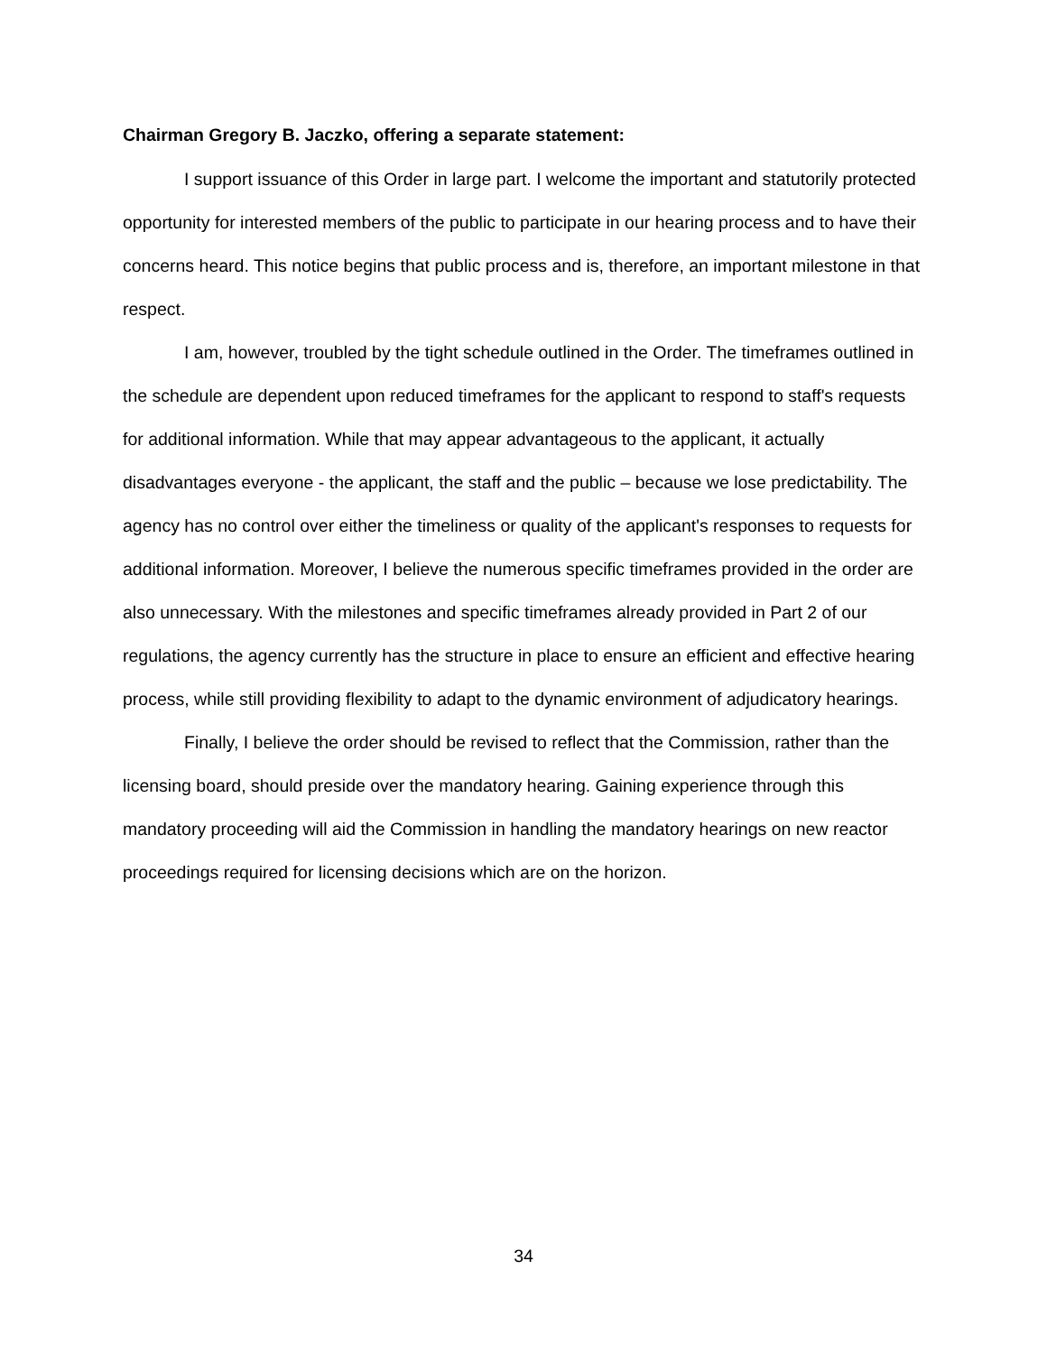Chairman Gregory B. Jaczko, offering a separate statement:
I support issuance of this Order in large part. I welcome the important and statutorily protected opportunity for interested members of the public to participate in our hearing process and to have their concerns heard. This notice begins that public process and is, therefore, an important milestone in that respect.
I am, however, troubled by the tight schedule outlined in the Order. The timeframes outlined in the schedule are dependent upon reduced timeframes for the applicant to respond to staff's requests for additional information. While that may appear advantageous to the applicant, it actually disadvantages everyone - the applicant, the staff and the public – because we lose predictability. The agency has no control over either the timeliness or quality of the applicant's responses to requests for additional information. Moreover, I believe the numerous specific timeframes provided in the order are also unnecessary. With the milestones and specific timeframes already provided in Part 2 of our regulations, the agency currently has the structure in place to ensure an efficient and effective hearing process, while still providing flexibility to adapt to the dynamic environment of adjudicatory hearings.
Finally, I believe the order should be revised to reflect that the Commission, rather than the licensing board, should preside over the mandatory hearing. Gaining experience through this mandatory proceeding will aid the Commission in handling the mandatory hearings on new reactor proceedings required for licensing decisions which are on the horizon.
34